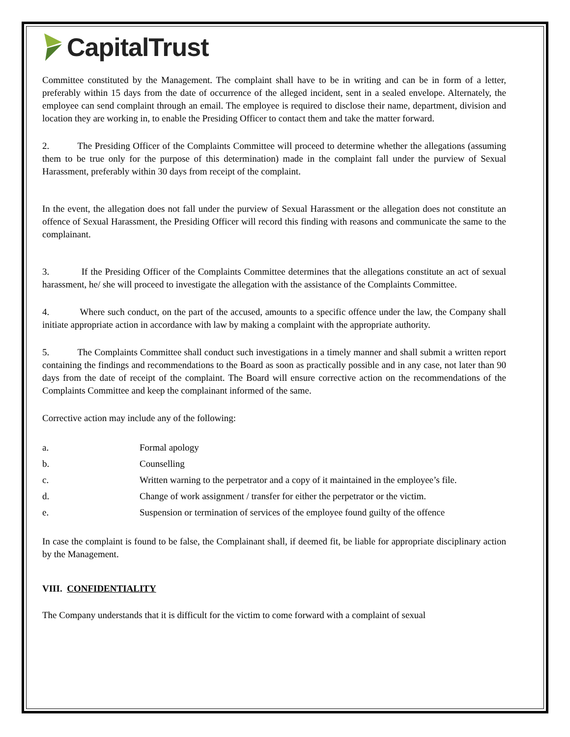CapitalTrust
Committee constituted by the Management. The complaint shall have to be in writing and can be in form of a letter, preferably within 15 days from the date of occurrence of the alleged incident, sent in a sealed envelope. Alternately, the employee can send complaint through an email. The employee is required to disclose their name, department, division and location they are working in, to enable the Presiding Officer to contact them and take the matter forward.
2. The Presiding Officer of the Complaints Committee will proceed to determine whether the allegations (assuming them to be true only for the purpose of this determination) made in the complaint fall under the purview of Sexual Harassment, preferably within 30 days from receipt of the complaint.
In the event, the allegation does not fall under the purview of Sexual Harassment or the allegation does not constitute an offence of Sexual Harassment, the Presiding Officer will record this finding with reasons and communicate the same to the complainant.
3. If the Presiding Officer of the Complaints Committee determines that the allegations constitute an act of sexual harassment, he/ she will proceed to investigate the allegation with the assistance of the Complaints Committee.
4. Where such conduct, on the part of the accused, amounts to a specific offence under the law, the Company shall initiate appropriate action in accordance with law by making a complaint with the appropriate authority.
5. The Complaints Committee shall conduct such investigations in a timely manner and shall submit a written report containing the findings and recommendations to the Board as soon as practically possible and in any case, not later than 90 days from the date of receipt of the complaint. The Board will ensure corrective action on the recommendations of the Complaints Committee and keep the complainant informed of the same.
Corrective action may include any of the following:
a. Formal apology
b. Counselling
c. Written warning to the perpetrator and a copy of it maintained in the employee’s file.
d. Change of work assignment / transfer for either the perpetrator or the victim.
e. Suspension or termination of services of the employee found guilty of the offence
In case the complaint is found to be false, the Complainant shall, if deemed fit, be liable for appropriate disciplinary action by the Management.
VIII. CONFIDENTIALITY
The Company understands that it is difficult for the victim to come forward with a complaint of sexual